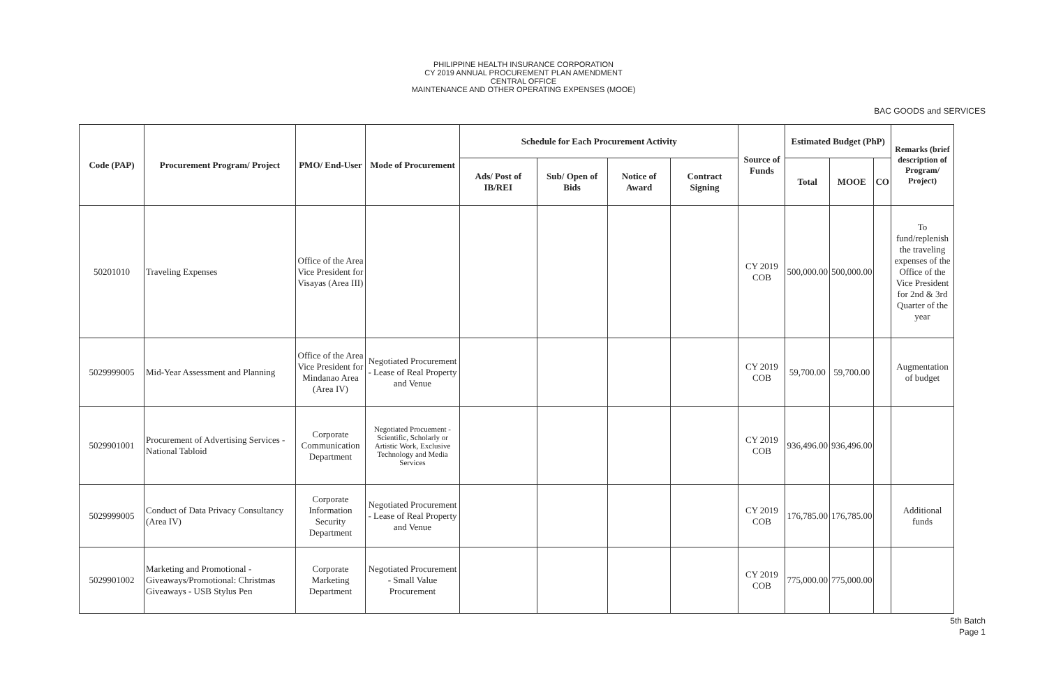PHILIPPINE HEALTH INSURANCE CORPORATION
CY 2019 ANNUAL PROCUREMENT PLAN AMENDMENT
CENTRAL OFFICE
MAINTENANCE AND OTHER OPERATING EXPENSES (MOOE)
BAC GOODS and SERVICES
| Code (PAP) | Procurement Program/ Project | PMO/ End-User | Mode of Procurement | Schedule for Each Procurement Activity | | | | Source of Funds | Estimated Budget (PhP) | | | Remarks (brief description of Program/ Project) |
| --- | --- | --- | --- | --- | --- | --- | --- | --- | --- | --- | --- | --- |
| | | | | Ads/ Post of IB/REI | Sub/ Open of Bids | Notice of Award | Contract Signing | | Total | MOOE | CO | |
| 50201010 | Traveling Expenses | Office of the Area Vice President for Visayas (Area III) | | | | | | CY 2019 COB | 500,000.00 | 500,000.00 | | To fund/replenish the traveling expenses of the Office of the Vice President for 2nd & 3rd Quarter of the year |
| 5029999005 | Mid-Year Assessment and Planning | Office of the Area Vice President for Mindanao Area (Area IV) | Negotiated Procurement - Lease of Real Property and Venue | | | | | CY 2019 COB | 59,700.00 | 59,700.00 | | Augmentation of budget |
| 5029901001 | Procurement of Advertising Services - National Tabloid | Corporate Communication Department | Negotiated Procuement - Scientific, Scholarly or Artistic Work, Exclusive Technology and Media Services | | | | | CY 2019 COB | 936,496.00 | 936,496.00 | | |
| 5029999005 | Conduct of Data Privacy Consultancy (Area IV) | Corporate Information Security Department | Negotiated Procurement - Lease of Real Property and Venue | | | | | CY 2019 COB | 176,785.00 | 176,785.00 | | Additional funds |
| 5029901002 | Marketing and Promotional - Giveaways/Promotional: Christmas Giveaways - USB Stylus Pen | Corporate Marketing Department | Negotiated Procurement - Small Value Procurement | | | | | CY 2019 COB | 775,000.00 | 775,000.00 | | |
5th Batch
Page 1